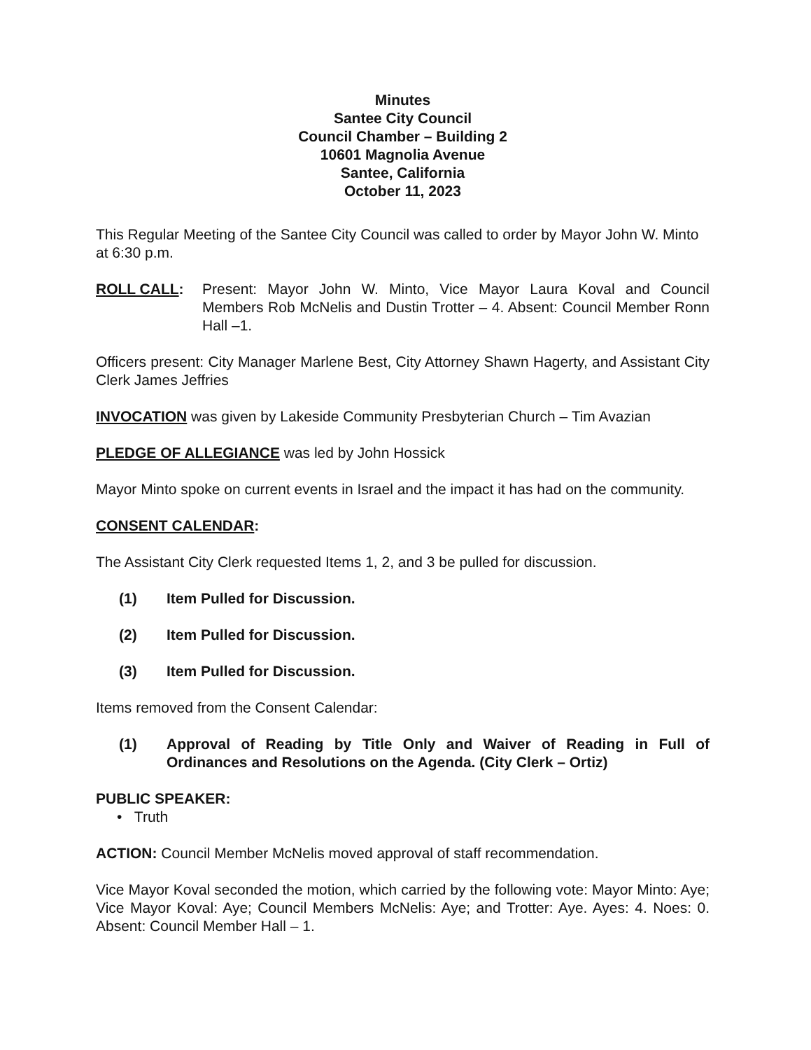Minutes
Santee City Council
Council Chamber – Building 2
10601 Magnolia Avenue
Santee, California
October 11, 2023
This Regular Meeting of the Santee City Council was called to order by Mayor John W. Minto at 6:30 p.m.
ROLL CALL: Present: Mayor John W. Minto, Vice Mayor Laura Koval and Council Members Rob McNelis and Dustin Trotter – 4. Absent: Council Member Ronn Hall –1.
Officers present: City Manager Marlene Best, City Attorney Shawn Hagerty, and Assistant City Clerk James Jeffries
INVOCATION was given by Lakeside Community Presbyterian Church – Tim Avazian
PLEDGE OF ALLEGIANCE was led by John Hossick
Mayor Minto spoke on current events in Israel and the impact it has had on the community.
CONSENT CALENDAR:
The Assistant City Clerk requested Items 1, 2, and 3 be pulled for discussion.
(1) Item Pulled for Discussion.
(2) Item Pulled for Discussion.
(3) Item Pulled for Discussion.
Items removed from the Consent Calendar:
(1) Approval of Reading by Title Only and Waiver of Reading in Full of Ordinances and Resolutions on the Agenda. (City Clerk – Ortiz)
PUBLIC SPEAKER:
• Truth
ACTION: Council Member McNelis moved approval of staff recommendation.
Vice Mayor Koval seconded the motion, which carried by the following vote: Mayor Minto: Aye; Vice Mayor Koval: Aye; Council Members McNelis: Aye; and Trotter: Aye. Ayes: 4. Noes: 0. Absent: Council Member Hall – 1.